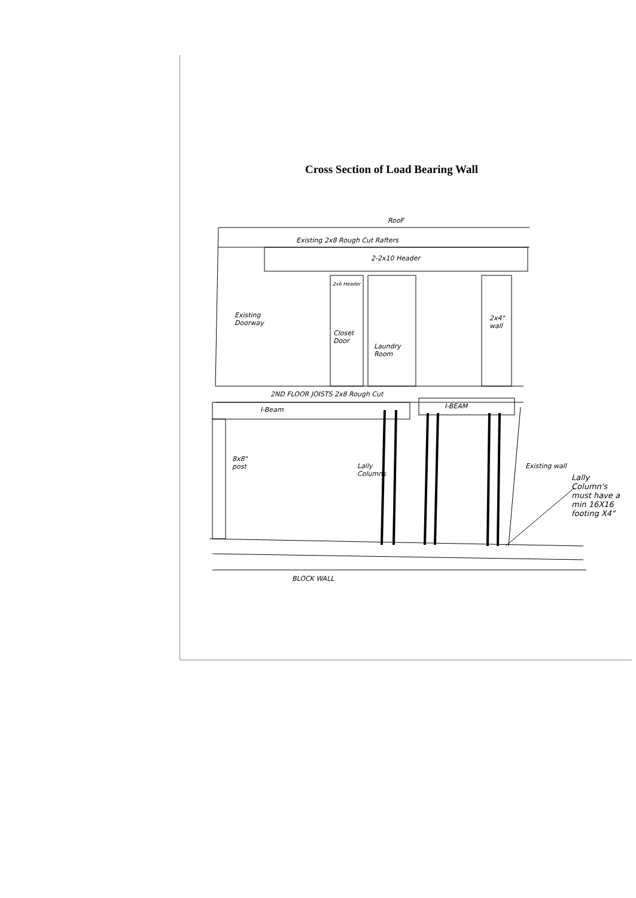Cross Section of Load Bearing Wall
RooF
Existing 2x8 Rough Cut Rafters
2-2x10 Header
2x6 Header
Existing Doorway
Closet Door
Laundry Room
2x4" wall
2ND FLOOR JOISTS 2x8 Rough Cut
I-Beam I-BEAM
8x8" post
Lally Columns
Existing wall
Lally Column's must have a min 16X16 footing X4"
BLOCK WALL